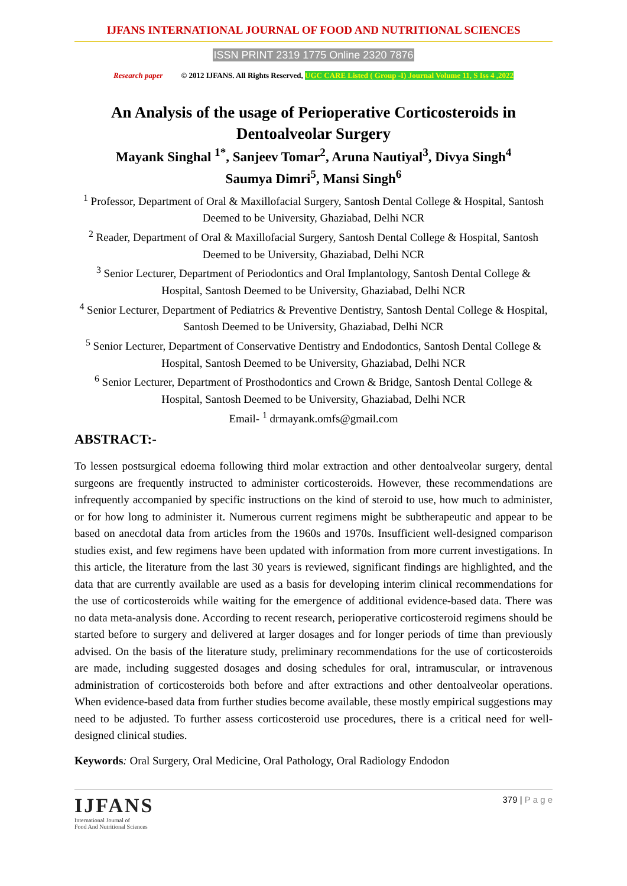IJFANS INTERNATIONAL JOURNAL OF FOOD AND NUTRITIONAL SCIENCES
ISSN PRINT 2319 1775 Online 2320 7876
Research paper © 2012 IJFANS. All Rights Reserved, UGC CARE Listed ( Group -I) Journal Volume 11, S Iss 4 ,2022
An Analysis of the usage of Perioperative Corticosteroids in Dentoalveolar Surgery
Mayank Singhal <sup>1*</sup>, Sanjeev Tomar<sup>2</sup>, Aruna Nautiyal<sup>3</sup>, Divya Singh<sup>4</sup>
Saumya Dimri<sup>5</sup>, Mansi Singh<sup>6</sup>
<sup>1</sup> Professor, Department of Oral & Maxillofacial Surgery, Santosh Dental College & Hospital, Santosh Deemed to be University, Ghaziabad, Delhi NCR
<sup>2</sup> Reader, Department of Oral & Maxillofacial Surgery, Santosh Dental College & Hospital, Santosh Deemed to be University, Ghaziabad, Delhi NCR
<sup>3</sup> Senior Lecturer, Department of Periodontics and Oral Implantology, Santosh Dental College & Hospital, Santosh Deemed to be University, Ghaziabad, Delhi NCR
<sup>4</sup> Senior Lecturer, Department of Pediatrics & Preventive Dentistry, Santosh Dental College & Hospital, Santosh Deemed to be University, Ghaziabad, Delhi NCR
<sup>5</sup> Senior Lecturer, Department of Conservative Dentistry and Endodontics, Santosh Dental College & Hospital, Santosh Deemed to be University, Ghaziabad, Delhi NCR
<sup>6</sup> Senior Lecturer, Department of Prosthodontics and Crown & Bridge, Santosh Dental College & Hospital, Santosh Deemed to be University, Ghaziabad, Delhi NCR
Email- <sup>1</sup> drmayank.omfs@gmail.com
ABSTRACT:-
To lessen postsurgical edoema following third molar extraction and other dentoalveolar surgery, dental surgeons are frequently instructed to administer corticosteroids. However, these recommendations are infrequently accompanied by specific instructions on the kind of steroid to use, how much to administer, or for how long to administer it. Numerous current regimens might be subtherapeutic and appear to be based on anecdotal data from articles from the 1960s and 1970s. Insufficient well-designed comparison studies exist, and few regimens have been updated with information from more current investigations. In this article, the literature from the last 30 years is reviewed, significant findings are highlighted, and the data that are currently available are used as a basis for developing interim clinical recommendations for the use of corticosteroids while waiting for the emergence of additional evidence-based data. There was no data meta-analysis done. According to recent research, perioperative corticosteroid regimens should be started before to surgery and delivered at larger dosages and for longer periods of time than previously advised. On the basis of the literature study, preliminary recommendations for the use of corticosteroids are made, including suggested dosages and dosing schedules for oral, intramuscular, or intravenous administration of corticosteroids both before and after extractions and other dentoalveolar operations. When evidence-based data from further studies become available, these mostly empirical suggestions may need to be adjusted. To further assess corticosteroid use procedures, there is a critical need for well-designed clinical studies.
Keywords: Oral Surgery, Oral Medicine, Oral Pathology, Oral Radiology Endodon
IJFANS
International Journal of
Food And Nutritional Sciences
379 | P a g e